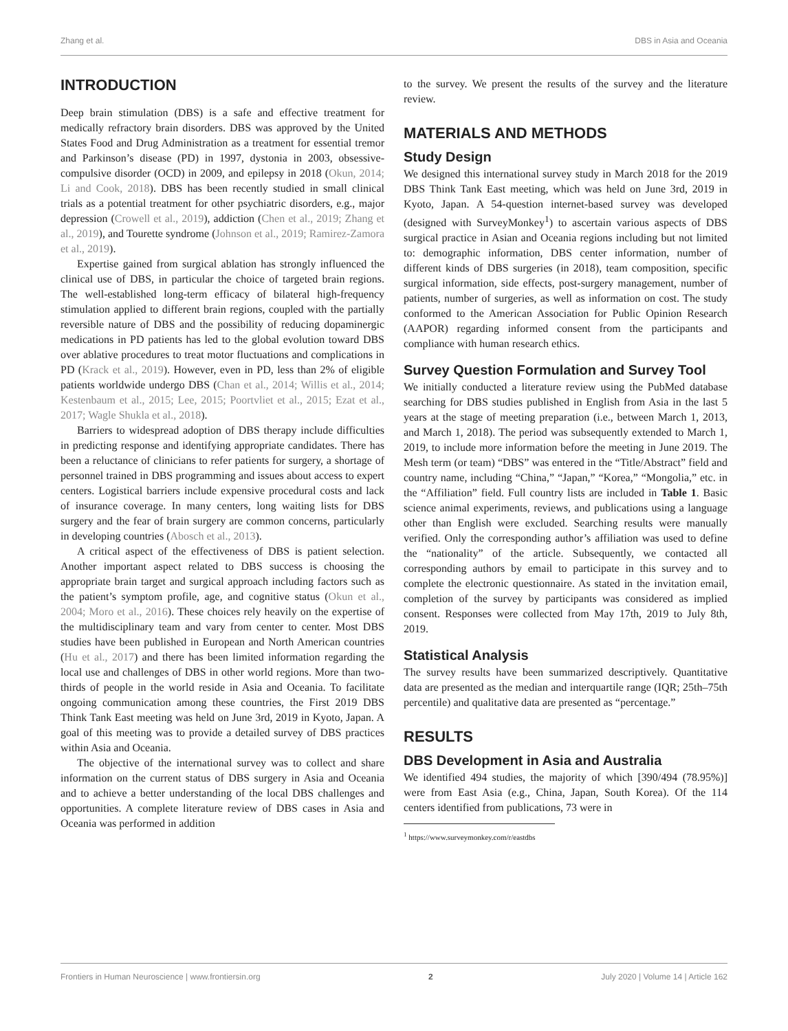Zhang et al. DBS in Asia and Oceania
INTRODUCTION
Deep brain stimulation (DBS) is a safe and effective treatment for medically refractory brain disorders. DBS was approved by the United States Food and Drug Administration as a treatment for essential tremor and Parkinson’s disease (PD) in 1997, dystonia in 2003, obsessive-compulsive disorder (OCD) in 2009, and epilepsy in 2018 (Okun, 2014; Li and Cook, 2018). DBS has been recently studied in small clinical trials as a potential treatment for other psychiatric disorders, e.g., major depression (Crowell et al., 2019), addiction (Chen et al., 2019; Zhang et al., 2019), and Tourette syndrome (Johnson et al., 2019; Ramirez-Zamora et al., 2019).
Expertise gained from surgical ablation has strongly influenced the clinical use of DBS, in particular the choice of targeted brain regions. The well-established long-term efficacy of bilateral high-frequency stimulation applied to different brain regions, coupled with the partially reversible nature of DBS and the possibility of reducing dopaminergic medications in PD patients has led to the global evolution toward DBS over ablative procedures to treat motor fluctuations and complications in PD (Krack et al., 2019). However, even in PD, less than 2% of eligible patients worldwide undergo DBS (Chan et al., 2014; Willis et al., 2014; Kestenbaum et al., 2015; Lee, 2015; Poortvliet et al., 2015; Ezat et al., 2017; Wagle Shukla et al., 2018).
Barriers to widespread adoption of DBS therapy include difficulties in predicting response and identifying appropriate candidates. There has been a reluctance of clinicians to refer patients for surgery, a shortage of personnel trained in DBS programming and issues about access to expert centers. Logistical barriers include expensive procedural costs and lack of insurance coverage. In many centers, long waiting lists for DBS surgery and the fear of brain surgery are common concerns, particularly in developing countries (Abosch et al., 2013).
A critical aspect of the effectiveness of DBS is patient selection. Another important aspect related to DBS success is choosing the appropriate brain target and surgical approach including factors such as the patient’s symptom profile, age, and cognitive status (Okun et al., 2004; Moro et al., 2016). These choices rely heavily on the expertise of the multidisciplinary team and vary from center to center. Most DBS studies have been published in European and North American countries (Hu et al., 2017) and there has been limited information regarding the local use and challenges of DBS in other world regions. More than two-thirds of people in the world reside in Asia and Oceania. To facilitate ongoing communication among these countries, the First 2019 DBS Think Tank East meeting was held on June 3rd, 2019 in Kyoto, Japan. A goal of this meeting was to provide a detailed survey of DBS practices within Asia and Oceania.
The objective of the international survey was to collect and share information on the current status of DBS surgery in Asia and Oceania and to achieve a better understanding of the local DBS challenges and opportunities. A complete literature review of DBS cases in Asia and Oceania was performed in addition
to the survey. We present the results of the survey and the literature review.
MATERIALS AND METHODS
Study Design
We designed this international survey study in March 2018 for the 2019 DBS Think Tank East meeting, which was held on June 3rd, 2019 in Kyoto, Japan. A 54-question internet-based survey was developed (designed with SurveyMonkey<sup>1</sup>) to ascertain various aspects of DBS surgical practice in Asian and Oceania regions including but not limited to: demographic information, DBS center information, number of different kinds of DBS surgeries (in 2018), team composition, specific surgical information, side effects, post-surgery management, number of patients, number of surgeries, as well as information on cost. The study conformed to the American Association for Public Opinion Research (AAPOR) regarding informed consent from the participants and compliance with human research ethics.
Survey Question Formulation and Survey Tool
We initially conducted a literature review using the PubMed database searching for DBS studies published in English from Asia in the last 5 years at the stage of meeting preparation (i.e., between March 1, 2013, and March 1, 2018). The period was subsequently extended to March 1, 2019, to include more information before the meeting in June 2019. The Mesh term (or team) “DBS” was entered in the “Title/Abstract” field and country name, including “China,” “Japan,” “Korea,” “Mongolia,” etc. in the “Affiliation” field. Full country lists are included in Table 1. Basic science animal experiments, reviews, and publications using a language other than English were excluded. Searching results were manually verified. Only the corresponding author’s affiliation was used to define the “nationality” of the article. Subsequently, we contacted all corresponding authors by email to participate in this survey and to complete the electronic questionnaire. As stated in the invitation email, completion of the survey by participants was considered as implied consent. Responses were collected from May 17th, 2019 to July 8th, 2019.
Statistical Analysis
The survey results have been summarized descriptively. Quantitative data are presented as the median and interquartile range (IQR; 25th–75th percentile) and qualitative data are presented as “percentage.”
RESULTS
DBS Development in Asia and Australia
We identified 494 studies, the majority of which [390/494 (78.95%)] were from East Asia (e.g., China, Japan, South Korea). Of the 114 centers identified from publications, 73 were in
<sup>1</sup> https://www.surveymonkey.com/r/eastdbs
Frontiers in Human Neuroscience | www.frontiersin.org 2 July 2020 | Volume 14 | Article 162